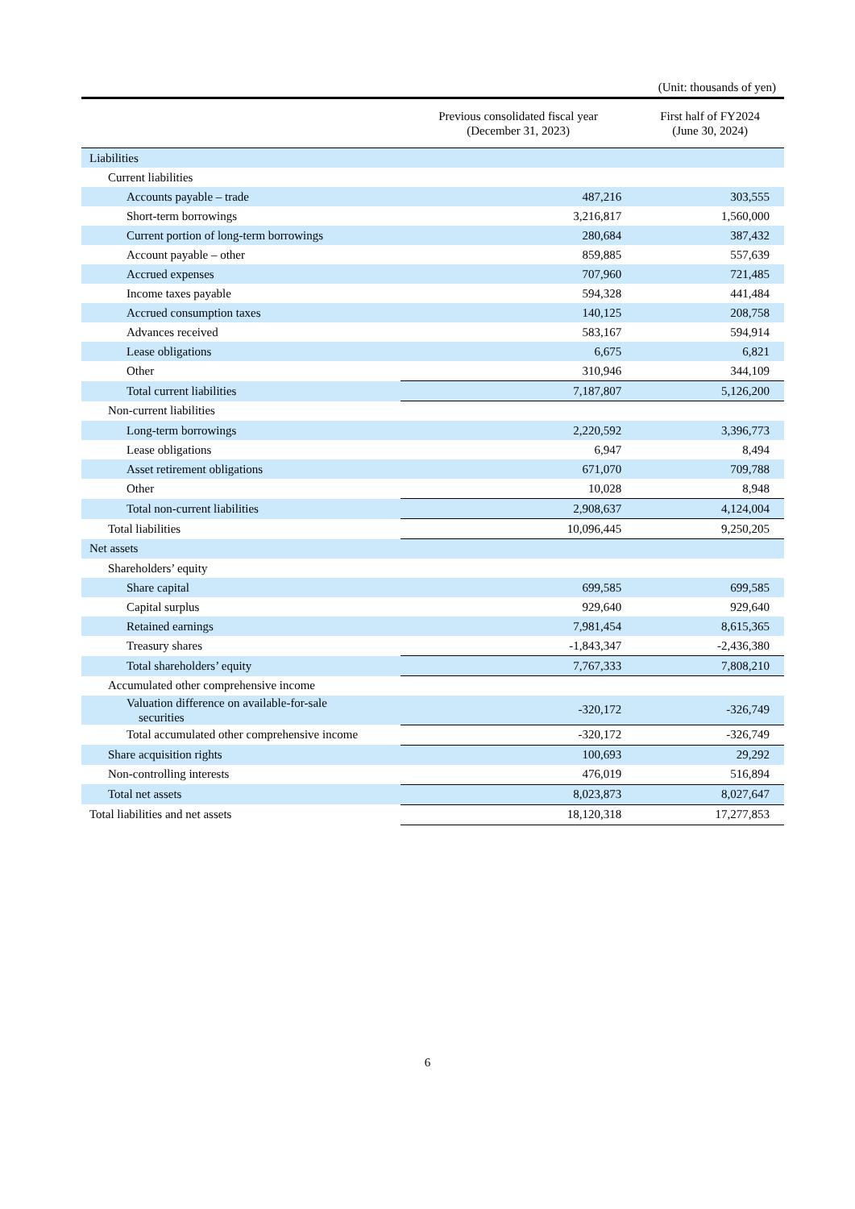(Unit: thousands of yen)
| | Previous consolidated fiscal year (December 31, 2023) | First half of FY2024 (June 30, 2024) |
| --- | --- | --- |
| Liabilities | | |
| Current liabilities | | |
| Accounts payable – trade | 487,216 | 303,555 |
| Short-term borrowings | 3,216,817 | 1,560,000 |
| Current portion of long-term borrowings | 280,684 | 387,432 |
| Account payable – other | 859,885 | 557,639 |
| Accrued expenses | 707,960 | 721,485 |
| Income taxes payable | 594,328 | 441,484 |
| Accrued consumption taxes | 140,125 | 208,758 |
| Advances received | 583,167 | 594,914 |
| Lease obligations | 6,675 | 6,821 |
| Other | 310,946 | 344,109 |
| Total current liabilities | 7,187,807 | 5,126,200 |
| Non-current liabilities | | |
| Long-term borrowings | 2,220,592 | 3,396,773 |
| Lease obligations | 6,947 | 8,494 |
| Asset retirement obligations | 671,070 | 709,788 |
| Other | 10,028 | 8,948 |
| Total non-current liabilities | 2,908,637 | 4,124,004 |
| Total liabilities | 10,096,445 | 9,250,205 |
| Net assets | | |
| Shareholders’ equity | | |
| Share capital | 699,585 | 699,585 |
| Capital surplus | 929,640 | 929,640 |
| Retained earnings | 7,981,454 | 8,615,365 |
| Treasury shares | -1,843,347 | -2,436,380 |
| Total shareholders’ equity | 7,767,333 | 7,808,210 |
| Accumulated other comprehensive income | | |
| Valuation difference on available-for-sale securities | -320,172 | -326,749 |
| Total accumulated other comprehensive income | -320,172 | -326,749 |
| Share acquisition rights | 100,693 | 29,292 |
| Non-controlling interests | 476,019 | 516,894 |
| Total net assets | 8,023,873 | 8,027,647 |
| Total liabilities and net assets | 18,120,318 | 17,277,853 |
6